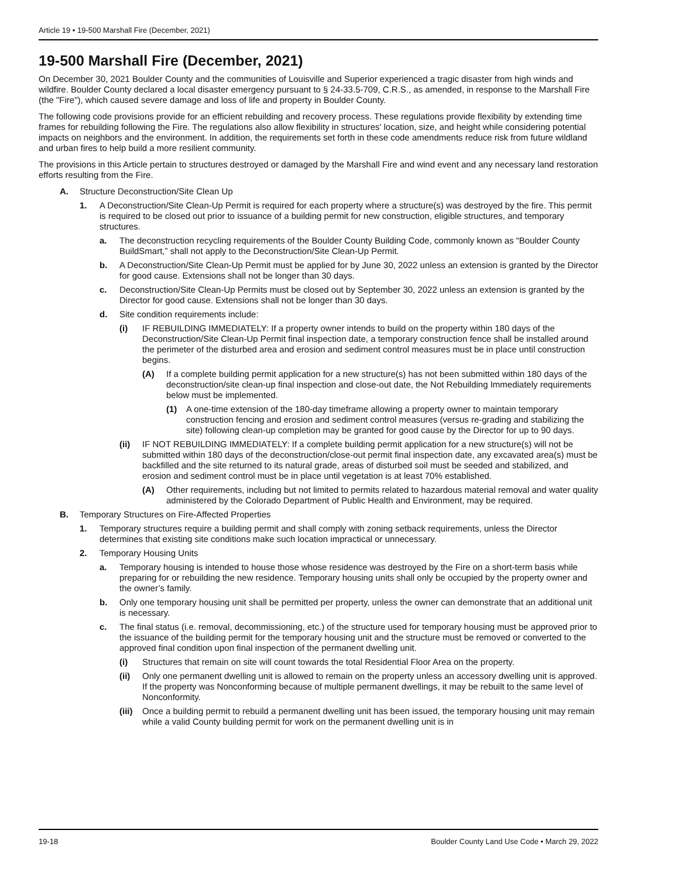Article 19 • 19-500 Marshall Fire (December, 2021)
19-500 Marshall Fire (December, 2021)
On December 30, 2021 Boulder County and the communities of Louisville and Superior experienced a tragic disaster from high winds and wildfire. Boulder County declared a local disaster emergency pursuant to § 24-33.5-709, C.R.S., as amended, in response to the Marshall Fire (the "Fire"), which caused severe damage and loss of life and property in Boulder County.
The following code provisions provide for an efficient rebuilding and recovery process. These regulations provide flexibility by extending time frames for rebuilding following the Fire. The regulations also allow flexibility in structures' location, size, and height while considering potential impacts on neighbors and the environment. In addition, the requirements set forth in these code amendments reduce risk from future wildland and urban fires to help build a more resilient community.
The provisions in this Article pertain to structures destroyed or damaged by the Marshall Fire and wind event and any necessary land restoration efforts resulting from the Fire.
A. Structure Deconstruction/Site Clean Up
1. A Deconstruction/Site Clean-Up Permit is required for each property where a structure(s) was destroyed by the fire. This permit is required to be closed out prior to issuance of a building permit for new construction, eligible structures, and temporary structures.
a. The deconstruction recycling requirements of the Boulder County Building Code, commonly known as “Boulder County BuildSmart,” shall not apply to the Deconstruction/Site Clean-Up Permit.
b. A Deconstruction/Site Clean-Up Permit must be applied for by June 30, 2022 unless an extension is granted by the Director for good cause. Extensions shall not be longer than 30 days.
c. Deconstruction/Site Clean-Up Permits must be closed out by September 30, 2022 unless an extension is granted by the Director for good cause. Extensions shall not be longer than 30 days.
d. Site condition requirements include:
(i) IF REBUILDING IMMEDIATELY: If a property owner intends to build on the property within 180 days of the Deconstruction/Site Clean-Up Permit final inspection date, a temporary construction fence shall be installed around the perimeter of the disturbed area and erosion and sediment control measures must be in place until construction begins.
(A) If a complete building permit application for a new structure(s) has not been submitted within 180 days of the deconstruction/site clean-up final inspection and close-out date, the Not Rebuilding Immediately requirements below must be implemented.
(1) A one-time extension of the 180-day timeframe allowing a property owner to maintain temporary construction fencing and erosion and sediment control measures (versus re-grading and stabilizing the site) following clean-up completion may be granted for good cause by the Director for up to 90 days.
(ii) IF NOT REBUILDING IMMEDIATELY: If a complete building permit application for a new structure(s) will not be submitted within 180 days of the deconstruction/close-out permit final inspection date, any excavated area(s) must be backfilled and the site returned to its natural grade, areas of disturbed soil must be seeded and stabilized, and erosion and sediment control must be in place until vegetation is at least 70% established.
(A) Other requirements, including but not limited to permits related to hazardous material removal and water quality administered by the Colorado Department of Public Health and Environment, may be required.
B. Temporary Structures on Fire-Affected Properties
1. Temporary structures require a building permit and shall comply with zoning setback requirements, unless the Director determines that existing site conditions make such location impractical or unnecessary.
2. Temporary Housing Units
a. Temporary housing is intended to house those whose residence was destroyed by the Fire on a short-term basis while preparing for or rebuilding the new residence. Temporary housing units shall only be occupied by the property owner and the owner’s family.
b. Only one temporary housing unit shall be permitted per property, unless the owner can demonstrate that an additional unit is necessary.
c. The final status (i.e. removal, decommissioning, etc.) of the structure used for temporary housing must be approved prior to the issuance of the building permit for the temporary housing unit and the structure must be removed or converted to the approved final condition upon final inspection of the permanent dwelling unit.
(i) Structures that remain on site will count towards the total Residential Floor Area on the property.
(ii) Only one permanent dwelling unit is allowed to remain on the property unless an accessory dwelling unit is approved. If the property was Nonconforming because of multiple permanent dwellings, it may be rebuilt to the same level of Nonconformity.
(iii) Once a building permit to rebuild a permanent dwelling unit has been issued, the temporary housing unit may remain while a valid County building permit for work on the permanent dwelling unit is in
19-18 Boulder County Land Use Code • March 29, 2022